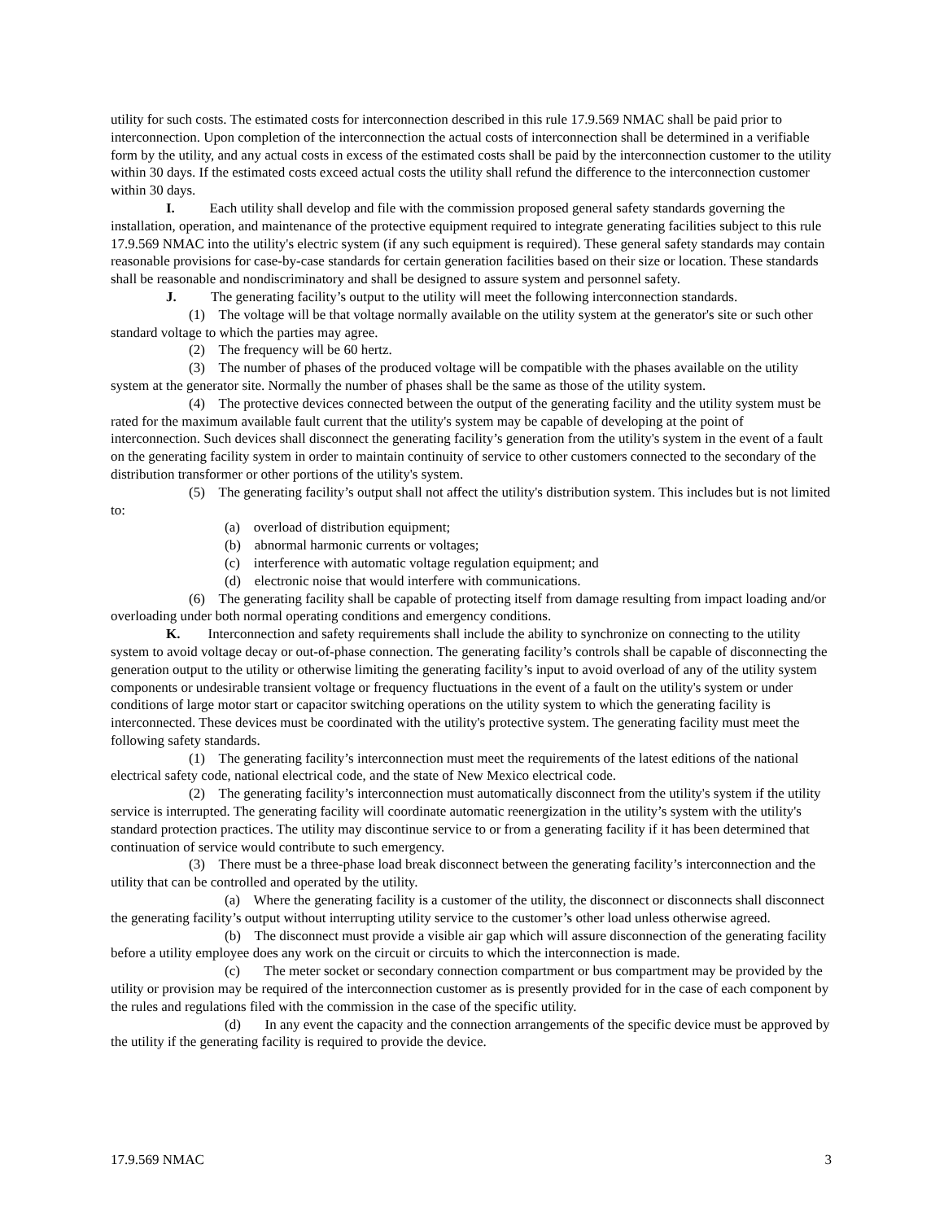utility for such costs. The estimated costs for interconnection described in this rule 17.9.569 NMAC shall be paid prior to interconnection. Upon completion of the interconnection the actual costs of interconnection shall be determined in a verifiable form by the utility, and any actual costs in excess of the estimated costs shall be paid by the interconnection customer to the utility within 30 days. If the estimated costs exceed actual costs the utility shall refund the difference to the interconnection customer within 30 days.
I. Each utility shall develop and file with the commission proposed general safety standards governing the installation, operation, and maintenance of the protective equipment required to integrate generating facilities subject to this rule 17.9.569 NMAC into the utility's electric system (if any such equipment is required). These general safety standards may contain reasonable provisions for case-by-case standards for certain generation facilities based on their size or location. These standards shall be reasonable and nondiscriminatory and shall be designed to assure system and personnel safety.
J. The generating facility’s output to the utility will meet the following interconnection standards.
(1) The voltage will be that voltage normally available on the utility system at the generator's site or such other standard voltage to which the parties may agree.
(2) The frequency will be 60 hertz.
(3) The number of phases of the produced voltage will be compatible with the phases available on the utility system at the generator site. Normally the number of phases shall be the same as those of the utility system.
(4) The protective devices connected between the output of the generating facility and the utility system must be rated for the maximum available fault current that the utility's system may be capable of developing at the point of interconnection. Such devices shall disconnect the generating facility’s generation from the utility's system in the event of a fault on the generating facility system in order to maintain continuity of service to other customers connected to the secondary of the distribution transformer or other portions of the utility's system.
(5) The generating facility’s output shall not affect the utility's distribution system. This includes but is not limited to:
(a) overload of distribution equipment;
(b) abnormal harmonic currents or voltages;
(c) interference with automatic voltage regulation equipment; and
(d) electronic noise that would interfere with communications.
(6) The generating facility shall be capable of protecting itself from damage resulting from impact loading and/or overloading under both normal operating conditions and emergency conditions.
K. Interconnection and safety requirements shall include the ability to synchronize on connecting to the utility system to avoid voltage decay or out-of-phase connection. The generating facility’s controls shall be capable of disconnecting the generation output to the utility or otherwise limiting the generating facility’s input to avoid overload of any of the utility system components or undesirable transient voltage or frequency fluctuations in the event of a fault on the utility's system or under conditions of large motor start or capacitor switching operations on the utility system to which the generating facility is interconnected. These devices must be coordinated with the utility's protective system. The generating facility must meet the following safety standards.
(1) The generating facility’s interconnection must meet the requirements of the latest editions of the national electrical safety code, national electrical code, and the state of New Mexico electrical code.
(2) The generating facility’s interconnection must automatically disconnect from the utility's system if the utility service is interrupted. The generating facility will coordinate automatic reenergization in the utility’s system with the utility's standard protection practices. The utility may discontinue service to or from a generating facility if it has been determined that continuation of service would contribute to such emergency.
(3) There must be a three-phase load break disconnect between the generating facility’s interconnection and the utility that can be controlled and operated by the utility.
(a) Where the generating facility is a customer of the utility, the disconnect or disconnects shall disconnect the generating facility’s output without interrupting utility service to the customer’s other load unless otherwise agreed.
(b) The disconnect must provide a visible air gap which will assure disconnection of the generating facility before a utility employee does any work on the circuit or circuits to which the interconnection is made.
(c) The meter socket or secondary connection compartment or bus compartment may be provided by the utility or provision may be required of the interconnection customer as is presently provided for in the case of each component by the rules and regulations filed with the commission in the case of the specific utility.
(d) In any event the capacity and the connection arrangements of the specific device must be approved by the utility if the generating facility is required to provide the device.
17.9.569 NMAC 3